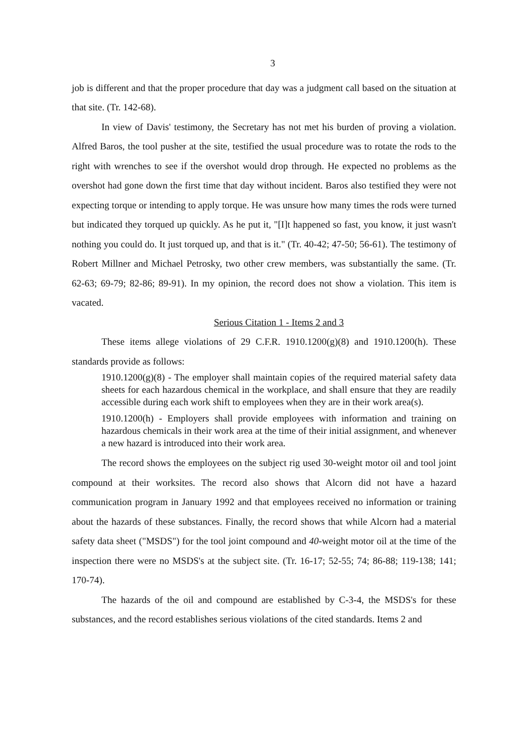3
job is different and that the proper procedure that day was a judgment call based on the situation at that site. (Tr. 142-68).
In view of Davis' testimony, the Secretary has not met his burden of proving a violation. Alfred Baros, the tool pusher at the site, testified the usual procedure was to rotate the rods to the right with wrenches to see if the overshot would drop through. He expected no problems as the overshot had gone down the first time that day without incident. Baros also testified they were not expecting torque or intending to apply torque. He was unsure how many times the rods were turned but indicated they torqued up quickly. As he put it, "[I]t happened so fast, you know, it just wasn't nothing you could do. It just torqued up, and that is it." (Tr. 40-42; 47-50; 56-61). The testimony of Robert Millner and Michael Petrosky, two other crew members, was substantially the same. (Tr. 62-63; 69-79; 82-86; 89-91). In my opinion, the record does not show a violation. This item is vacated.
Serious Citation 1 - Items 2 and 3
These items allege violations of 29 C.F.R. 1910.1200(g)(8) and 1910.1200(h). These standards provide as follows:
1910.1200(g)(8) - The employer shall maintain copies of the required material safety data sheets for each hazardous chemical in the workplace, and shall ensure that they are readily accessible during each work shift to employees when they are in their work area(s).
1910.1200(h) - Employers shall provide employees with information and training on hazardous chemicals in their work area at the time of their initial assignment, and whenever a new hazard is introduced into their work area.
The record shows the employees on the subject rig used 30-weight motor oil and tool joint compound at their worksites. The record also shows that Alcorn did not have a hazard communication program in January 1992 and that employees received no information or training about the hazards of these substances. Finally, the record shows that while Alcorn had a material safety data sheet ("MSDS") for the tool joint compound and 40-weight motor oil at the time of the inspection there were no MSDS's at the subject site. (Tr. 16-17; 52-55; 74; 86-88; 119-138; 141; 170-74).
The hazards of the oil and compound are established by C-3-4, the MSDS's for these substances, and the record establishes serious violations of the cited standards. Items 2 and